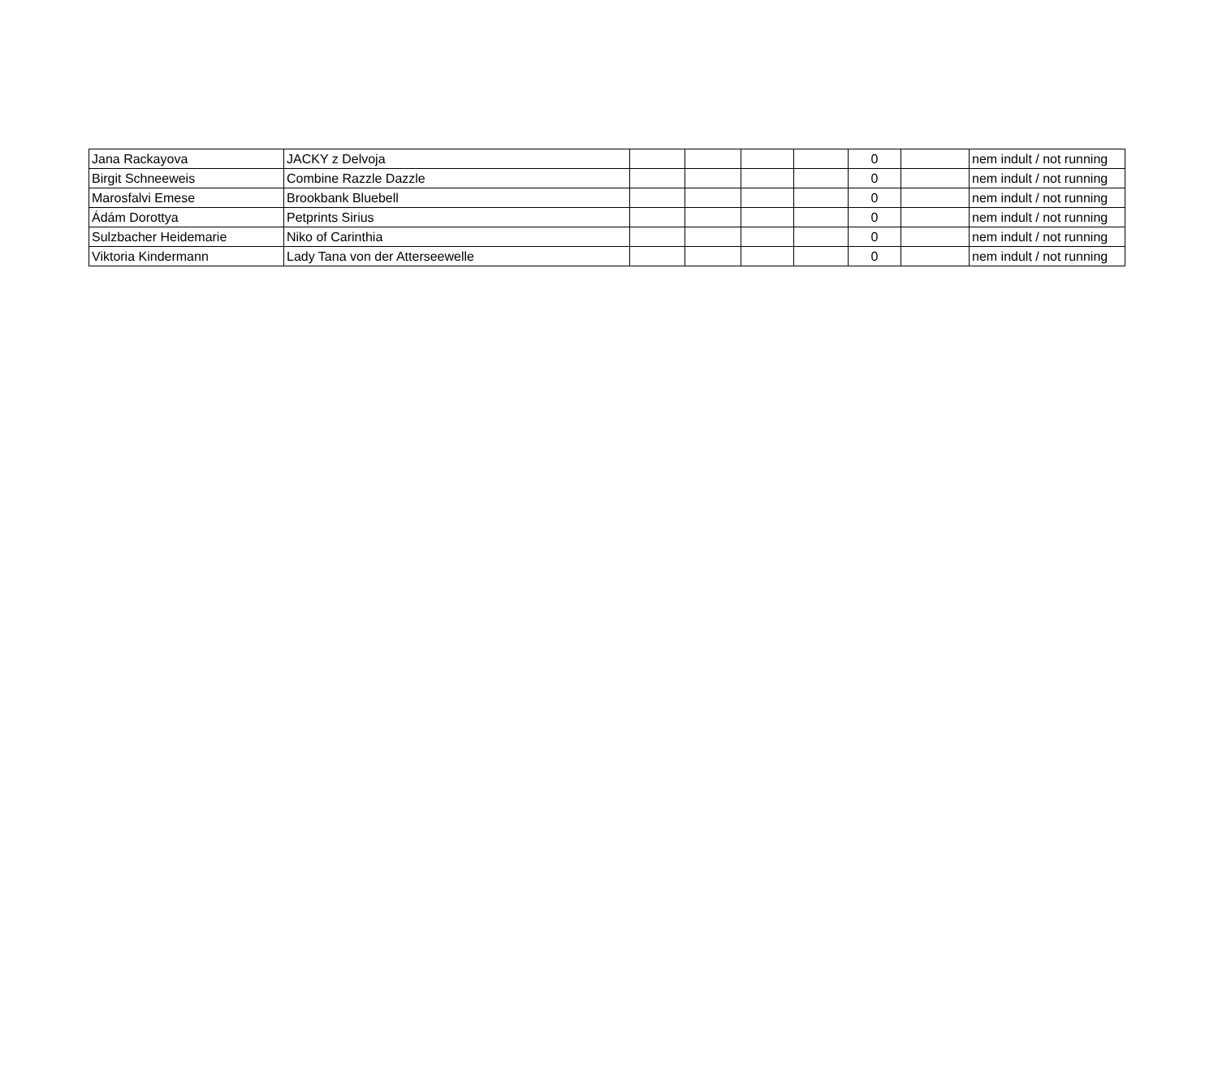| Jana Rackayova | JACKY z Delvoja | | | | | 0 | | nem indult / not running |
| Birgit Schneeweis | Combine Razzle Dazzle | | | | | 0 | | nem indult / not running |
| Marosfalvi Emese | Brookbank Bluebell | | | | | 0 | | nem indult / not running |
| Ádám Dorottya | Petprints Sirius | | | | | 0 | | nem indult / not running |
| Sulzbacher Heidemarie | Niko of Carinthia | | | | | 0 | | nem indult / not running |
| Viktoria Kindermann | Lady Tana von der Atterseewelle | | | | | 0 | | nem indult / not running |